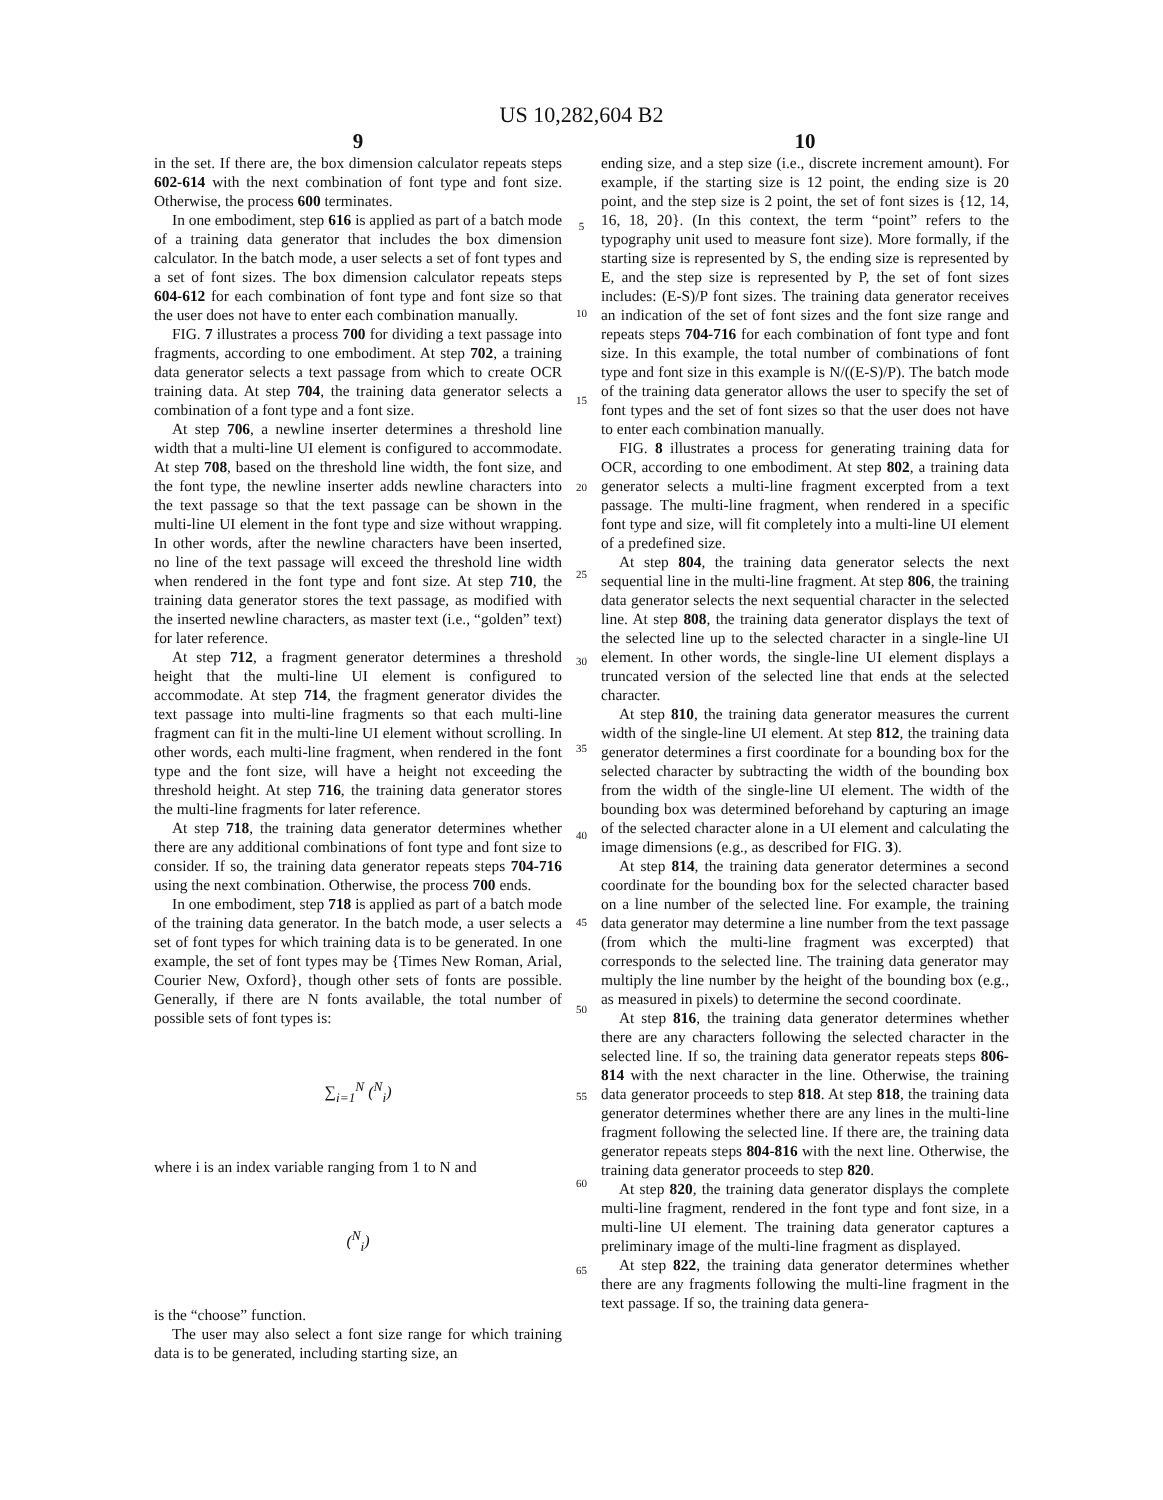US 10,282,604 B2
9
in the set. If there are, the box dimension calculator repeats steps 602-614 with the next combination of font type and font size. Otherwise, the process 600 terminates.
In one embodiment, step 616 is applied as part of a batch mode of a training data generator that includes the box dimension calculator. In the batch mode, a user selects a set of font types and a set of font sizes. The box dimension calculator repeats steps 604-612 for each combination of font type and font size so that the user does not have to enter each combination manually.
FIG. 7 illustrates a process 700 for dividing a text passage into fragments, according to one embodiment. At step 702, a training data generator selects a text passage from which to create OCR training data. At step 704, the training data generator selects a combination of a font type and a font size.
At step 706, a newline inserter determines a threshold line width that a multi-line UI element is configured to accommodate. At step 708, based on the threshold line width, the font size, and the font type, the newline inserter adds newline characters into the text passage so that the text passage can be shown in the multi-line UI element in the font type and size without wrapping. In other words, after the newline characters have been inserted, no line of the text passage will exceed the threshold line width when rendered in the font type and font size. At step 710, the training data generator stores the text passage, as modified with the inserted newline characters, as master text (i.e., “golden” text) for later reference.
At step 712, a fragment generator determines a threshold height that the multi-line UI element is configured to accommodate. At step 714, the fragment generator divides the text passage into multi-line fragments so that each multi-line fragment can fit in the multi-line UI element without scrolling. In other words, each multi-line fragment, when rendered in the font type and the font size, will have a height not exceeding the threshold height. At step 716, the training data generator stores the multi-line fragments for later reference.
At step 718, the training data generator determines whether there are any additional combinations of font type and font size to consider. If so, the training data generator repeats steps 704-716 using the next combination. Otherwise, the process 700 ends.
In one embodiment, step 718 is applied as part of a batch mode of the training data generator. In the batch mode, a user selects a set of font types for which training data is to be generated. In one example, the set of font types may be {Times New Roman, Arial, Courier New, Oxford}, though other sets of fonts are possible. Generally, if there are N fonts available, the total number of possible sets of font types is:
∑<sub>i=1</sub><sup>N</sup> (<sup>N</sup><sub>i</sub>)
where i is an index variable ranging from 1 to N and
(<sup>N</sup><sub>i</sub>)
is the “choose” function.
The user may also select a font size range for which training data is to be generated, including starting size, an
5
10
15
20
25
30
35
40
45
50
55
60
65
10
ending size, and a step size (i.e., discrete increment amount). For example, if the starting size is 12 point, the ending size is 20 point, and the step size is 2 point, the set of font sizes is {12, 14, 16, 18, 20}. (In this context, the term “point” refers to the typography unit used to measure font size). More formally, if the starting size is represented by S, the ending size is represented by E, and the step size is represented by P, the set of font sizes includes: (E-S)/P font sizes. The training data generator receives an indication of the set of font sizes and the font size range and repeats steps 704-716 for each combination of font type and font size. In this example, the total number of combinations of font type and font size in this example is N/((E-S)/P). The batch mode of the training data generator allows the user to specify the set of font types and the set of font sizes so that the user does not have to enter each combination manually.
FIG. 8 illustrates a process for generating training data for OCR, according to one embodiment. At step 802, a training data generator selects a multi-line fragment excerpted from a text passage. The multi-line fragment, when rendered in a specific font type and size, will fit completely into a multi-line UI element of a predefined size.
At step 804, the training data generator selects the next sequential line in the multi-line fragment. At step 806, the training data generator selects the next sequential character in the selected line. At step 808, the training data generator displays the text of the selected line up to the selected character in a single-line UI element. In other words, the single-line UI element displays a truncated version of the selected line that ends at the selected character.
At step 810, the training data generator measures the current width of the single-line UI element. At step 812, the training data generator determines a first coordinate for a bounding box for the selected character by subtracting the width of the bounding box from the width of the single-line UI element. The width of the bounding box was determined beforehand by capturing an image of the selected character alone in a UI element and calculating the image dimensions (e.g., as described for FIG. 3).
At step 814, the training data generator determines a second coordinate for the bounding box for the selected character based on a line number of the selected line. For example, the training data generator may determine a line number from the text passage (from which the multi-line fragment was excerpted) that corresponds to the selected line. The training data generator may multiply the line number by the height of the bounding box (e.g., as measured in pixels) to determine the second coordinate.
At step 816, the training data generator determines whether there are any characters following the selected character in the selected line. If so, the training data generator repeats steps 806-814 with the next character in the line. Otherwise, the training data generator proceeds to step 818. At step 818, the training data generator determines whether there are any lines in the multi-line fragment following the selected line. If there are, the training data generator repeats steps 804-816 with the next line. Otherwise, the training data generator proceeds to step 820.
At step 820, the training data generator displays the complete multi-line fragment, rendered in the font type and font size, in a multi-line UI element. The training data generator captures a preliminary image of the multi-line fragment as displayed.
At step 822, the training data generator determines whether there are any fragments following the multi-line fragment in the text passage. If so, the training data genera-